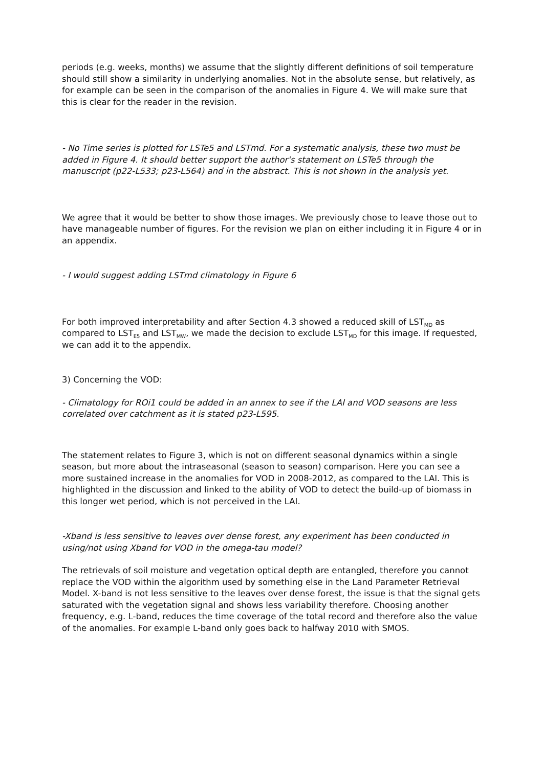periods (e.g. weeks, months) we assume that the slightly different definitions of soil temperature should still show a similarity in underlying anomalies. Not in the absolute sense, but relatively, as for example can be seen in the comparison of the anomalies in Figure 4. We will make sure that this is clear for the reader in the revision.
- No Time series is plotted for LSTe5 and LSTmd. For a systematic analysis, these two must be added in Figure 4. It should better support the author's statement on LSTe5 through the manuscript (p22-L533; p23-L564) and in the abstract. This is not shown in the analysis yet.
We agree that it would be better to show those images. We previously chose to leave those out to have manageable number of figures. For the revision we plan on either including it in Figure 4 or in an appendix.
- I would suggest adding LSTmd climatology in Figure 6
For both improved interpretability and after Section 4.3 showed a reduced skill of LST<sub>MD</sub> as compared to LST<sub>E5</sub> and LST<sub>MW</sub>, we made the decision to exclude LST<sub>MD</sub> for this image. If requested, we can add it to the appendix.
3) Concerning the VOD:
- Climatology for ROi1 could be added in an annex to see if the LAI and VOD seasons are less correlated over catchment as it is stated p23-L595.
The statement relates to Figure 3, which is not on different seasonal dynamics within a single season, but more about the intraseasonal (season to season) comparison. Here you can see a more sustained increase in the anomalies for VOD in 2008-2012, as compared to the LAI. This is highlighted in the discussion and linked to the ability of VOD to detect the build-up of biomass in this longer wet period, which is not perceived in the LAI.
-Xband is less sensitive to leaves over dense forest, any experiment has been conducted in using/not using Xband for VOD in the omega-tau model?
The retrievals of soil moisture and vegetation optical depth are entangled, therefore you cannot replace the VOD within the algorithm used by something else in the Land Parameter Retrieval Model. X-band is not less sensitive to the leaves over dense forest, the issue is that the signal gets saturated with the vegetation signal and shows less variability therefore. Choosing another frequency, e.g. L-band, reduces the time coverage of the total record and therefore also the value of the anomalies. For example L-band only goes back to halfway 2010 with SMOS.